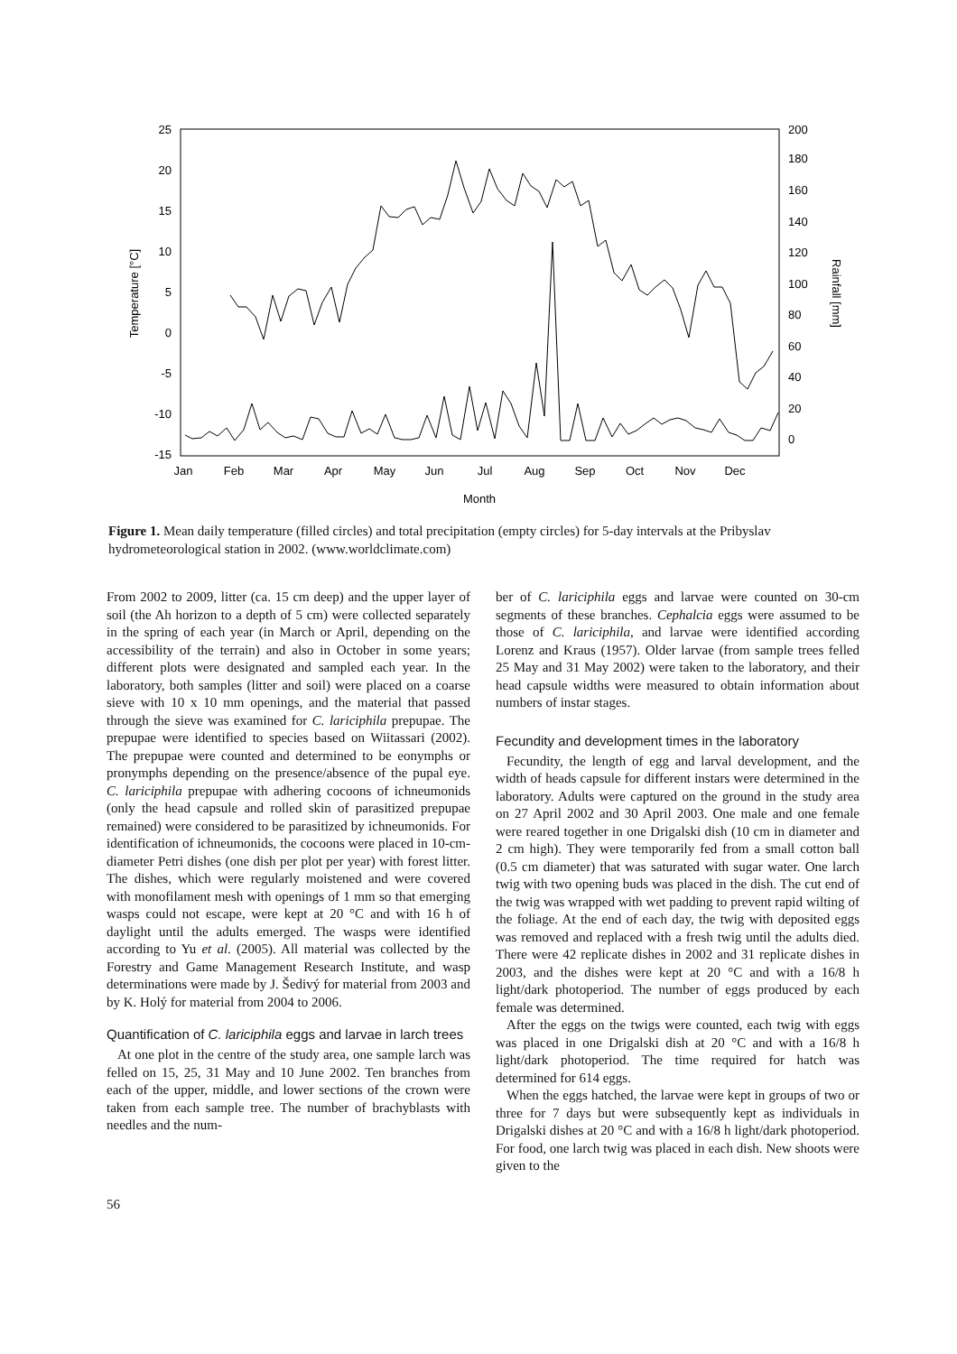25
20
15
10
5
0
-5
-10
-15
200
180
160
140
120
100
80
60
40
20
0
Jan
Feb
Mar
Apr
May
Jun
Jul
Aug
Sep
Oct
Nov
Dec
Month
Temperature [°C]
Rainfall [mm]
Figure 1. Mean daily temperature (filled circles) and total precipitation (empty circles) for 5-day intervals at the Pribyslav hydrometeorological station in 2002. (www.worldclimate.com)
From 2002 to 2009, litter (ca. 15 cm deep) and the upper layer of soil (the Ah horizon to a depth of 5 cm) were collected separately in the spring of each year (in March or April, depending on the accessibility of the terrain) and also in October in some years; different plots were designated and sampled each year. In the laboratory, both samples (litter and soil) were placed on a coarse sieve with 10 x 10 mm openings, and the material that passed through the sieve was examined for C. lariciphila prepupae. The prepupae were identified to species based on Wiitassari (2002). The prepupae were counted and determined to be eonymphs or pronymphs depending on the presence/absence of the pupal eye. C. lariciphila prepupae with adhering cocoons of ichneumonids (only the head capsule and rolled skin of parasitized prepupae remained) were considered to be parasitized by ichneumonids. For identification of ichneumonids, the cocoons were placed in 10-cm-diameter Petri dishes (one dish per plot per year) with forest litter. The dishes, which were regularly moistened and were covered with monofilament mesh with openings of 1 mm so that emerging wasps could not escape, were kept at 20 °C and with 16 h of daylight until the adults emerged. The wasps were identified according to Yu et al. (2005). All material was collected by the Forestry and Game Management Research Institute, and wasp determinations were made by J. Šedivý for material from 2003 and by K. Holý for material from 2004 to 2006.
Quantification of C. lariciphila eggs and larvae in larch trees
At one plot in the centre of the study area, one sample larch was felled on 15, 25, 31 May and 10 June 2002. Ten branches from each of the upper, middle, and lower sections of the crown were taken from each sample tree. The number of brachyblasts with needles and the num-
ber of C. lariciphila eggs and larvae were counted on 30-cm segments of these branches. Cephalcia eggs were assumed to be those of C. lariciphila, and larvae were identified according Lorenz and Kraus (1957). Older larvae (from sample trees felled 25 May and 31 May 2002) were taken to the laboratory, and their head capsule widths were measured to obtain information about numbers of instar stages.
Fecundity and development times in the laboratory
Fecundity, the length of egg and larval development, and the width of heads capsule for different instars were determined in the laboratory. Adults were captured on the ground in the study area on 27 April 2002 and 30 April 2003. One male and one female were reared together in one Drigalski dish (10 cm in diameter and 2 cm high). They were temporarily fed from a small cotton ball (0.5 cm diameter) that was saturated with sugar water. One larch twig with two opening buds was placed in the dish. The cut end of the twig was wrapped with wet padding to prevent rapid wilting of the foliage. At the end of each day, the twig with deposited eggs was removed and replaced with a fresh twig until the adults died. There were 42 replicate dishes in 2002 and 31 replicate dishes in 2003, and the dishes were kept at 20 °C and with a 16/8 h light/dark photoperiod. The number of eggs produced by each female was determined.
After the eggs on the twigs were counted, each twig with eggs was placed in one Drigalski dish at 20 °C and with a 16/8 h light/dark photoperiod. The time required for hatch was determined for 614 eggs.
When the eggs hatched, the larvae were kept in groups of two or three for 7 days but were subsequently kept as individuals in Drigalski dishes at 20 °C and with a 16/8 h light/dark photoperiod. For food, one larch twig was placed in each dish. New shoots were given to the
56